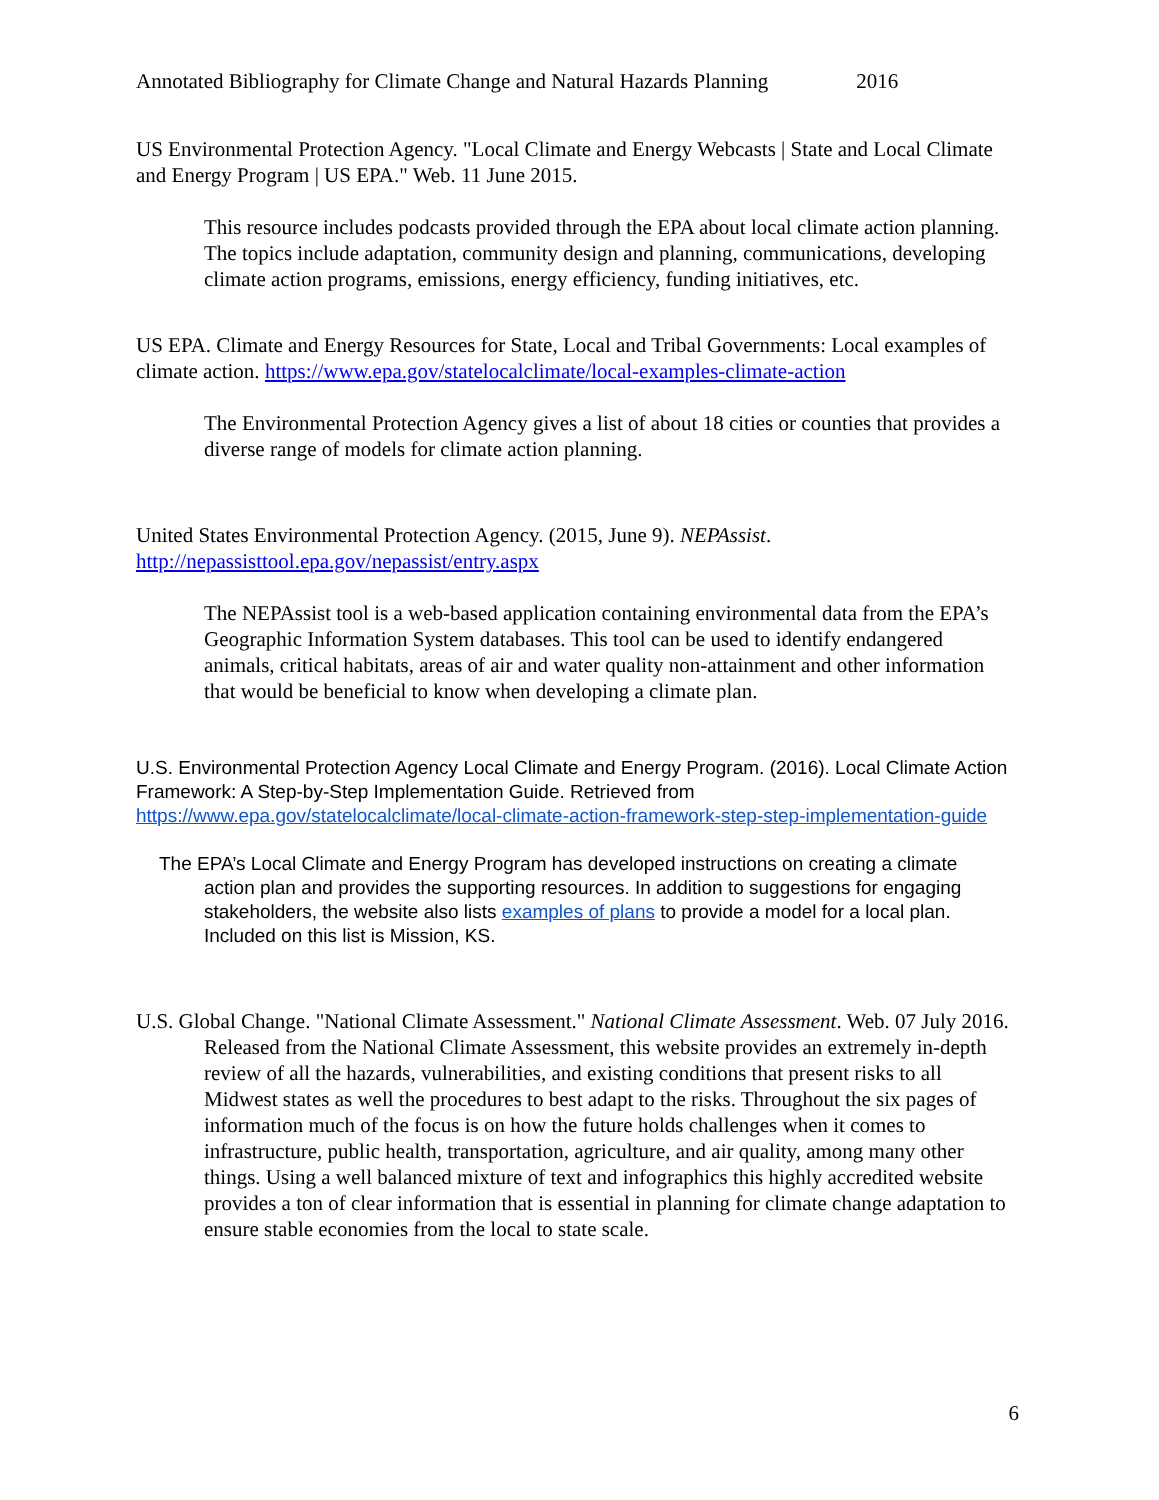Annotated Bibliography for Climate Change and Natural Hazards Planning 2016
US Environmental Protection Agency. "Local Climate and Energy Webcasts | State and Local Climate and Energy Program | US EPA." Web. 11 June 2015.
This resource includes podcasts provided through the EPA about local climate action planning. The topics include adaptation, community design and planning, communications, developing climate action programs, emissions, energy efficiency, funding initiatives, etc.
US EPA. Climate and Energy Resources for State, Local and Tribal Governments: Local examples of climate action. https://www.epa.gov/statelocalclimate/local-examples-climate-action
The Environmental Protection Agency gives a list of about 18 cities or counties that provides a diverse range of models for climate action planning.
United States Environmental Protection Agency. (2015, June 9). NEPAssist. http://nepassisttool.epa.gov/nepassist/entry.aspx
The NEPAssist tool is a web-based application containing environmental data from the EPA’s Geographic Information System databases. This tool can be used to identify endangered animals, critical habitats, areas of air and water quality non-attainment and other information that would be beneficial to know when developing a climate plan.
U.S. Environmental Protection Agency Local Climate and Energy Program. (2016). Local Climate Action Framework: A Step-by-Step Implementation Guide. Retrieved from https://www.epa.gov/statelocalclimate/local-climate-action-framework-step-step-implementation-guide
The EPA’s Local Climate and Energy Program has developed instructions on creating a climate action plan and provides the supporting resources. In addition to suggestions for engaging stakeholders, the website also lists examples of plans to provide a model for a local plan. Included on this list is Mission, KS.
U.S. Global Change. "National Climate Assessment." National Climate Assessment. Web. 07 July 2016.
Released from the National Climate Assessment, this website provides an extremely in-depth review of all the hazards, vulnerabilities, and existing conditions that present risks to all Midwest states as well the procedures to best adapt to the risks. Throughout the six pages of information much of the focus is on how the future holds challenges when it comes to infrastructure, public health, transportation, agriculture, and air quality, among many other things. Using a well balanced mixture of text and infographics this highly accredited website provides a ton of clear information that is essential in planning for climate change adaptation to ensure stable economies from the local to state scale.
6